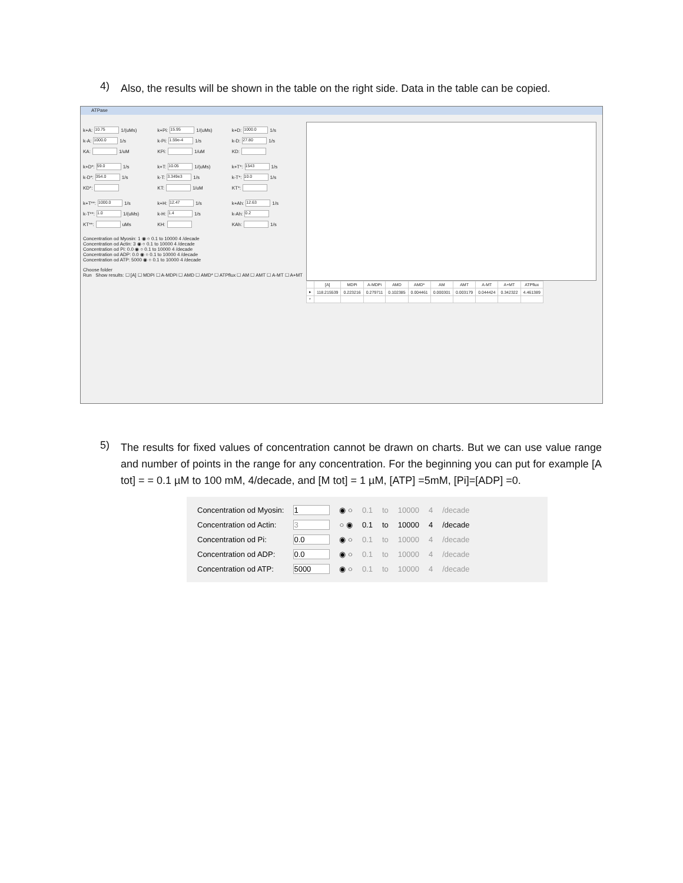4)
Also, the results will be shown in the table on the right side. Data in the table can be copied.
ATPase
k+A: 10.75 1/(uMs)
k+Pi: 15.95 1/(uMs)
k+D: 1000.0 1/s
k-A: 1000.0 1/s
k-Pi: 1.59e-4 1/s
k-D: 27.80 1/s
KA: 1/uM
KPi: 1/uM
KD:
k+D*: 59.0 1/s
k+T: 10.05 1/(uMs)
k+T*: 1543 1/s
k-D*: 354.0 1/s
k-T: 3.349e3 1/s
k-T*: 10.0 1/s
KD*:
KT: 1/uM
KT*:
k+T**: 1000.0 1/s
k+H: 12.47 1/s
k+Ah: 12.63 1/s
k-T**: 1.0 1/(uMs)
k-H: 1.4 1/s
k-Ah: 0.2
KT**: uMs
KH:
KAh: 1/s
Concentration od Myosin: 1 ◉ ○ 0.1 to 10000 4 /decade
Concentration od Actin: 3 ◉ ○ 0.1 to 10000 4 /decade
Concentration od Pi: 0.0 ◉ ○ 0.1 to 10000 4 /decade
Concentration od ADP: 0.0 ◉ ○ 0.1 to 10000 4 /decade
Concentration od ATP: 5000 ◉ ○ 0.1 to 10000 4 /decade
Choose folder
Run Show results: ☐ [A] ☐ MDPi ☐ A-MDPi ☐ AMD ☐ AMD* ☐ ATPflux ☐ AM ☐ AMT ☐ A-MT ☐ A+MT
| | [A] | MDPi | A-MDPi | AMD | AMD* | AM | AMT | A-MT | A+MT | ATPflux |
| --- | --- | --- | --- | --- | --- | --- | --- | --- | --- | --- |
| ▸ | 118.215539 | 0.223216 | 0.279711 | 0.102385 | 0.004461 | 0.000301 | 0.003179 | 0.044424 | 0.342322 | 4.461389 |
| * | | | | | | | | | | |
5)
The results for fixed values of concentration cannot be drawn on charts. But we can use value range and number of points in the range for any concentration. For the beginning you can put for example [A tot] = = 0.1 µM to 100 mM, 4/decade, and [M tot] = 1 µM, [ATP] =5mM, [Pi]=[ADP] =0.
| Concentration od Myosin: | 1 | ◉ ○ | 0.1 | to | 10000 | 4 | /decade |
| Concentration od Actin: | 3 | ○ ◉ | 0.1 | to | 10000 | 4 | /decade |
| Concentration od Pi: | 0.0 | ◉ ○ | 0.1 | to | 10000 | 4 | /decade |
| Concentration od ADP: | 0.0 | ◉ ○ | 0.1 | to | 10000 | 4 | /decade |
| Concentration od ATP: | 5000 | ◉ ○ | 0.1 | to | 10000 | 4 | /decade |